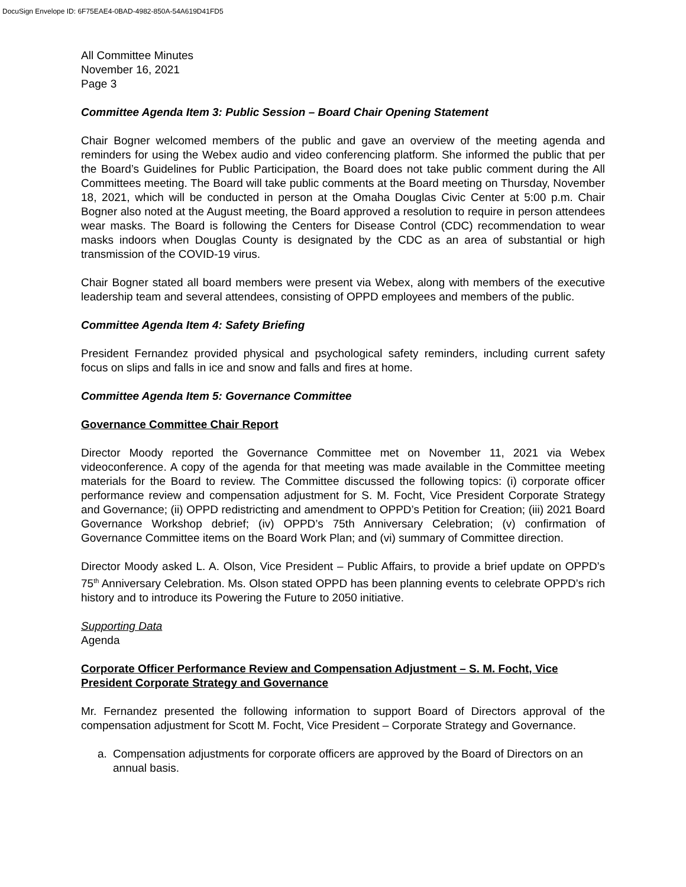DocuSign Envelope ID: 6F75EAE4-0BAD-4982-850A-54A619D41FD5
All Committee Minutes
November 16, 2021
Page 3
Committee Agenda Item 3: Public Session – Board Chair Opening Statement
Chair Bogner welcomed members of the public and gave an overview of the meeting agenda and reminders for using the Webex audio and video conferencing platform. She informed the public that per the Board’s Guidelines for Public Participation, the Board does not take public comment during the All Committees meeting. The Board will take public comments at the Board meeting on Thursday, November 18, 2021, which will be conducted in person at the Omaha Douglas Civic Center at 5:00 p.m. Chair Bogner also noted at the August meeting, the Board approved a resolution to require in person attendees wear masks. The Board is following the Centers for Disease Control (CDC) recommendation to wear masks indoors when Douglas County is designated by the CDC as an area of substantial or high transmission of the COVID-19 virus.
Chair Bogner stated all board members were present via Webex, along with members of the executive leadership team and several attendees, consisting of OPPD employees and members of the public.
Committee Agenda Item 4: Safety Briefing
President Fernandez provided physical and psychological safety reminders, including current safety focus on slips and falls in ice and snow and falls and fires at home.
Committee Agenda Item 5: Governance Committee
Governance Committee Chair Report
Director Moody reported the Governance Committee met on November 11, 2021 via Webex videoconference. A copy of the agenda for that meeting was made available in the Committee meeting materials for the Board to review. The Committee discussed the following topics: (i) corporate officer performance review and compensation adjustment for S. M. Focht, Vice President Corporate Strategy and Governance; (ii) OPPD redistricting and amendment to OPPD’s Petition for Creation; (iii) 2021 Board Governance Workshop debrief; (iv) OPPD’s 75th Anniversary Celebration; (v) confirmation of Governance Committee items on the Board Work Plan; and (vi) summary of Committee direction.
Director Moody asked L. A. Olson, Vice President – Public Affairs, to provide a brief update on OPPD’s 75<sup>th</sup> Anniversary Celebration. Ms. Olson stated OPPD has been planning events to celebrate OPPD’s rich history and to introduce its Powering the Future to 2050 initiative.
Supporting Data
Agenda
Corporate Officer Performance Review and Compensation Adjustment – S. M. Focht, Vice President Corporate Strategy and Governance
Mr. Fernandez presented the following information to support Board of Directors approval of the compensation adjustment for Scott M. Focht, Vice President – Corporate Strategy and Governance.
a. Compensation adjustments for corporate officers are approved by the Board of Directors on an annual basis.